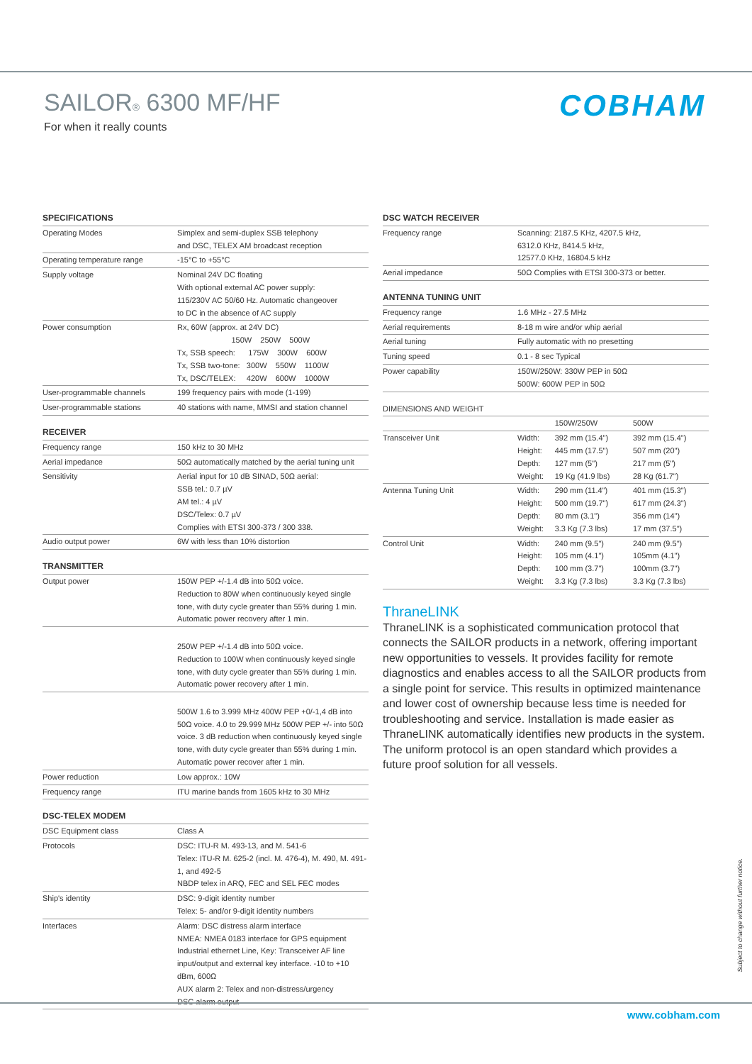SAILOR® 6300 MF/HF
For when it really counts
COBHAM
| SPECIFICATIONS | |
| --- | --- |
| Operating Modes | Simplex and semi-duplex SSB telephony and DSC, TELEX AM broadcast reception |
| Operating temperature range | -15°C to +55°C |
| Supply voltage | Nominal 24V DC floating With optional external AC power supply: 115/230V AC 50/60 Hz. Automatic changeover to DC in the absence of AC supply |
| Power consumption | Rx, 60W (approx. at 24V DC) 150W 250W 500W Tx, SSB speech: 175W 300W 600W Tx, SSB two-tone: 300W 550W 1100W Tx, DSC/TELEX: 420W 600W 1000W |
| User-programmable channels | 199 frequency pairs with mode (1-199) |
| User-programmable stations | 40 stations with name, MMSI and station channel |
| RECEIVER | |
| --- | --- |
| Frequency range | 150 kHz to 30 MHz |
| Aerial impedance | 50Ω automatically matched by the aerial tuning unit |
| Sensitivity | Aerial input for 10 dB SINAD, 50Ω aerial: SSB tel.: 0.7 µV AM tel.: 4 µV DSC/Telex: 0.7 µV Complies with ETSI 300-373 / 300 338. |
| Audio output power | 6W with less than 10% distortion |
| TRANSMITTER | |
| --- | --- |
| Output power | 150W PEP +/-1.4 dB into 50Ω voice. Reduction to 80W when continuously keyed single tone, with duty cycle greater than 55% during 1 min. Automatic power recovery after 1 min. |
| | 250W PEP +/-1.4 dB into 50Ω voice. Reduction to 100W when continuously keyed single tone, with duty cycle greater than 55% during 1 min. Automatic power recovery after 1 min. |
| | 500W 1.6 to 3.999 MHz 400W PEP +0/-1,4 dB into 50Ω voice. 4.0 to 29.999 MHz 500W PEP +/- into 50Ω voice. 3 dB reduction when continuously keyed single tone, with duty cycle greater than 55% during 1 min. Automatic power recover after 1 min. |
| Power reduction | Low approx.: 10W |
| Frequency range | ITU marine bands from 1605 kHz to 30 MHz |
| DSC-TELEX MODEM | |
| --- | --- |
| DSC Equipment class | Class A |
| Protocols | DSC: ITU-R M. 493-13, and M. 541-6 Telex: ITU-R M. 625-2 (incl. M. 476-4), M. 490, M. 491-1, and 492-5 NBDP telex in ARQ, FEC and SEL FEC modes |
| Ship's identity | DSC: 9-digit identity number Telex: 5- and/or 9-digit identity numbers |
| Interfaces | Alarm: DSC distress alarm interface NMEA: NMEA 0183 interface for GPS equipment Industrial ethernet Line, Key: Transceiver AF line input/output and external key interface. -10 to +10 dBm, 600Ω AUX alarm 2: Telex and non-distress/urgency DSC alarm output |
| DSC WATCH RECEIVER | |
| --- | --- |
| Frequency range | Scanning: 2187.5 KHz, 4207.5 kHz, 6312.0 KHz, 8414.5 kHz, 12577.0 KHz, 16804.5 kHz |
| Aerial impedance | 50Ω Complies with ETSI 300-373 or better. |
| ANTENNA TUNING UNIT | |
| --- | --- |
| Frequency range | 1.6 MHz - 27.5 MHz |
| Aerial requirements | 8-18 m wire and/or whip aerial |
| Aerial tuning | Fully automatic with no presetting |
| Tuning speed | 0.1 - 8 sec Typical |
| Power capability | 150W/250W: 330W PEP in 50Ω 500W: 600W PEP in 50Ω |
| DIMENSIONS AND WEIGHT | | | |
| | | 150W/250W | 500W |
| Transceiver Unit | Width: Height: Depth: Weight: | 392 mm (15.4") 445 mm (17.5") 127 mm (5") 19 Kg (41.9 lbs) | 392 mm (15.4") 507 mm (20") 217 mm (5") 28 Kg (61.7") |
| Antenna Tuning Unit | Width: Height: Depth: Weight: | 290 mm (11.4") 500 mm (19.7") 80 mm (3.1") 3.3 Kg (7.3 lbs) | 401 mm (15.3") 617 mm (24.3") 356 mm (14") 17 mm (37.5") |
| Control Unit | Width: Height: Depth: Weight: | 240 mm (9.5") 105 mm (4.1") 100 mm (3.7") 3.3 Kg (7.3 lbs) | 240 mm (9.5") 105mm (4.1") 100mm (3.7") 3.3 Kg (7.3 lbs) |
ThraneLINK
ThraneLINK is a sophisticated communication protocol that connects the SAILOR products in a network, offering important new opportunities to vessels. It provides facility for remote diagnostics and enables access to all the SAILOR products from a single point for service. This results in optimized maintenance and lower cost of ownership because less time is needed for troubleshooting and service. Installation is made easier as ThraneLINK automatically identifies new products in the system. The uniform protocol is an open standard which provides a future proof solution for all vessels.
Subject to change without further notice.
www.cobham.com